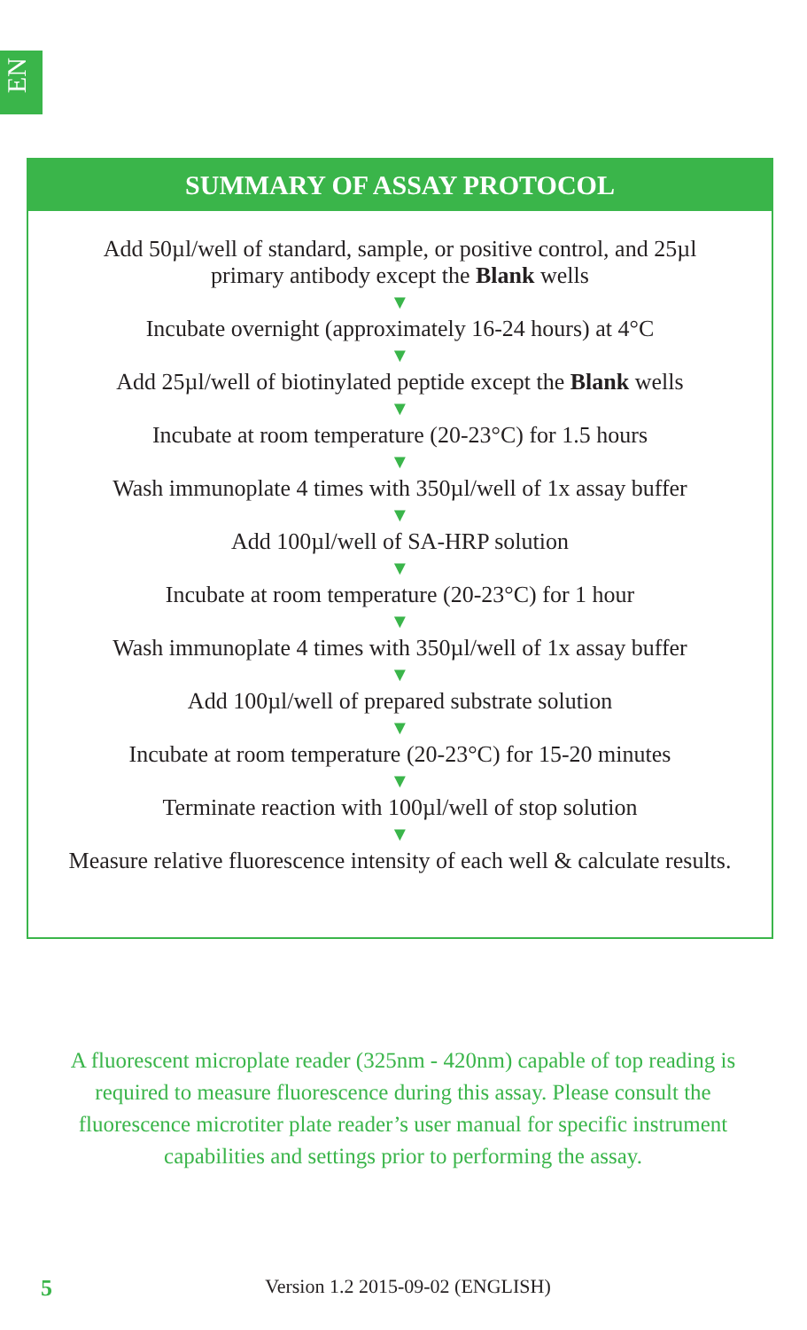EN
SUMMARY OF ASSAY PROTOCOL
Add 50µl/well of standard, sample, or positive control, and 25µl
primary antibody except the Blank wells
▼
Incubate overnight (approximately 16-24 hours) at 4°C
▼
Add 25µl/well of biotinylated peptide except the Blank wells
▼
Incubate at room temperature (20-23°C) for 1.5 hours
▼
Wash immunoplate 4 times with 350µl/well of 1x assay buffer
▼
Add 100µl/well of SA-HRP solution
▼
Incubate at room temperature (20-23°C) for 1 hour
▼
Wash immunoplate 4 times with 350µl/well of 1x assay buffer
▼
Add 100µl/well of prepared substrate solution
▼
Incubate at room temperature (20-23°C) for 15-20 minutes
▼
Terminate reaction with 100µl/well of stop solution
▼
Measure relative fluorescence intensity of each well & calculate results.
A fluorescent microplate reader (325nm - 420nm) capable of top reading is required to measure fluorescence during this assay. Please consult the fluorescence microtiter plate reader’s user manual for specific instrument capabilities and settings prior to performing the assay.
5
Version 1.2 2015-09-02 (ENGLISH)